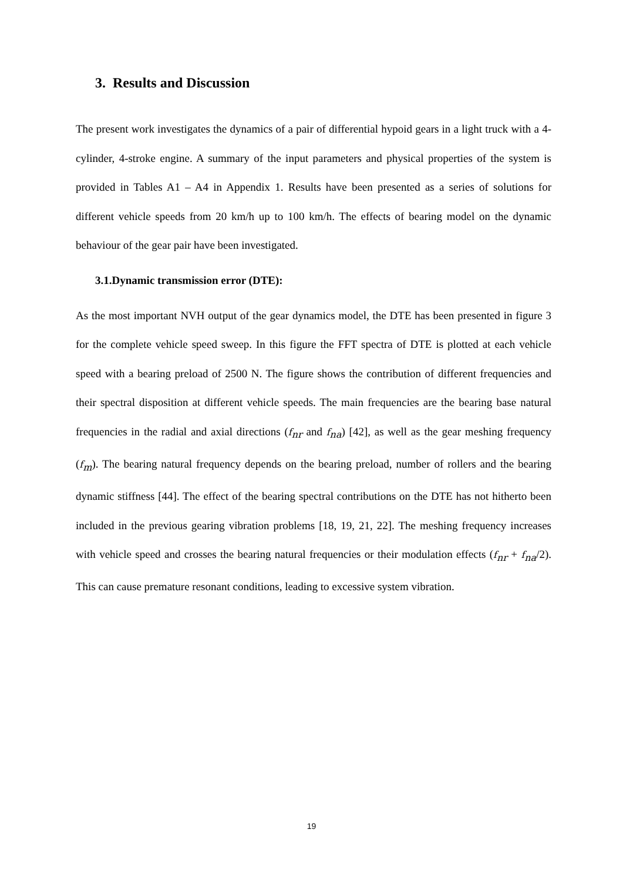3. Results and Discussion
The present work investigates the dynamics of a pair of differential hypoid gears in a light truck with a 4-cylinder, 4-stroke engine. A summary of the input parameters and physical properties of the system is provided in Tables A1 – A4 in Appendix 1. Results have been presented as a series of solutions for different vehicle speeds from 20 km/h up to 100 km/h. The effects of bearing model on the dynamic behaviour of the gear pair have been investigated.
3.1.Dynamic transmission error (DTE):
As the most important NVH output of the gear dynamics model, the DTE has been presented in figure 3 for the complete vehicle speed sweep. In this figure the FFT spectra of DTE is plotted at each vehicle speed with a bearing preload of 2500 N. The figure shows the contribution of different frequencies and their spectral disposition at different vehicle speeds. The main frequencies are the bearing base natural frequencies in the radial and axial directions (f<sub>nr</sub> and f<sub>na</sub>) [42], as well as the gear meshing frequency (f<sub>m</sub>). The bearing natural frequency depends on the bearing preload, number of rollers and the bearing dynamic stiffness [44]. The effect of the bearing spectral contributions on the DTE has not hitherto been included in the previous gearing vibration problems [18, 19, 21, 22]. The meshing frequency increases with vehicle speed and crosses the bearing natural frequencies or their modulation effects (f<sub>nr</sub> + f<sub>na</sub>/2). This can cause premature resonant conditions, leading to excessive system vibration.
19